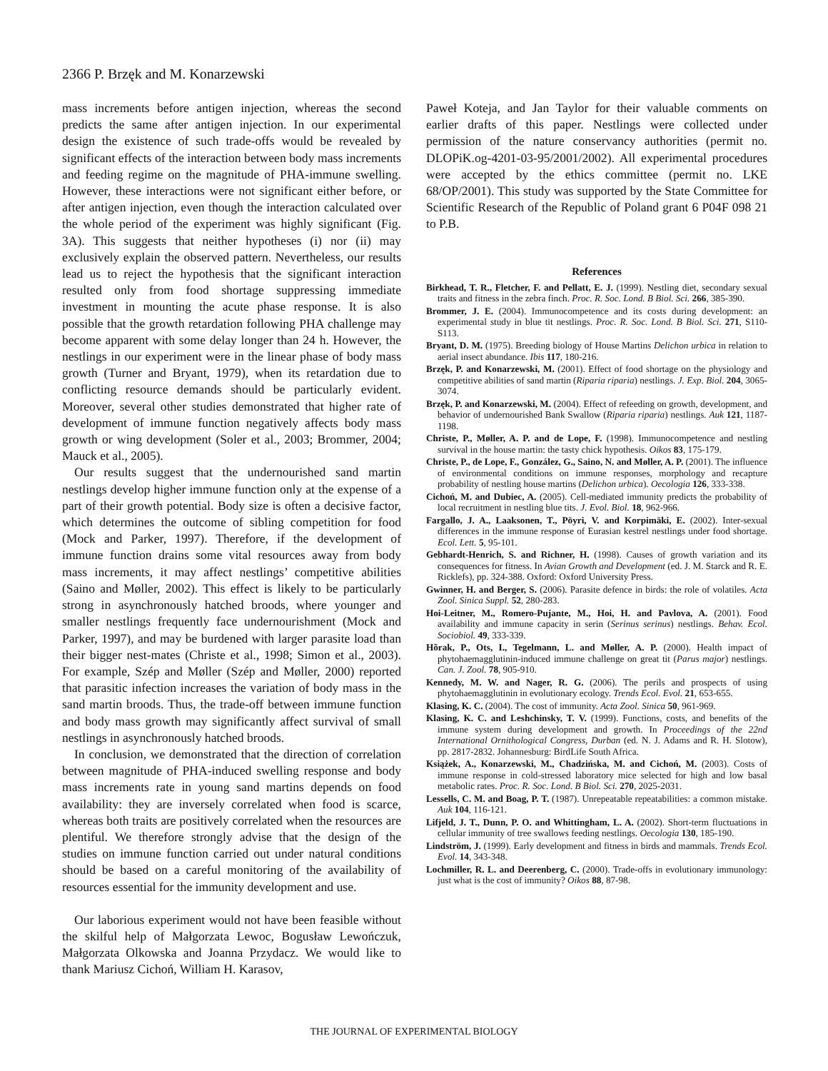2366 P. Brzęk and M. Konarzewski
mass increments before antigen injection, whereas the second predicts the same after antigen injection. In our experimental design the existence of such trade-offs would be revealed by significant effects of the interaction between body mass increments and feeding regime on the magnitude of PHA-immune swelling. However, these interactions were not significant either before, or after antigen injection, even though the interaction calculated over the whole period of the experiment was highly significant (Fig. 3A). This suggests that neither hypotheses (i) nor (ii) may exclusively explain the observed pattern. Nevertheless, our results lead us to reject the hypothesis that the significant interaction resulted only from food shortage suppressing immediate investment in mounting the acute phase response. It is also possible that the growth retardation following PHA challenge may become apparent with some delay longer than 24 h. However, the nestlings in our experiment were in the linear phase of body mass growth (Turner and Bryant, 1979), when its retardation due to conflicting resource demands should be particularly evident. Moreover, several other studies demonstrated that higher rate of development of immune function negatively affects body mass growth or wing development (Soler et al., 2003; Brommer, 2004; Mauck et al., 2005).
Our results suggest that the undernourished sand martin nestlings develop higher immune function only at the expense of a part of their growth potential. Body size is often a decisive factor, which determines the outcome of sibling competition for food (Mock and Parker, 1997). Therefore, if the development of immune function drains some vital resources away from body mass increments, it may affect nestlings’ competitive abilities (Saino and Møller, 2002). This effect is likely to be particularly strong in asynchronously hatched broods, where younger and smaller nestlings frequently face undernourishment (Mock and Parker, 1997), and may be burdened with larger parasite load than their bigger nest-mates (Christe et al., 1998; Simon et al., 2003). For example, Szép and Møller (Szép and Møller, 2000) reported that parasitic infection increases the variation of body mass in the sand martin broods. Thus, the trade-off between immune function and body mass growth may significantly affect survival of small nestlings in asynchronously hatched broods.
In conclusion, we demonstrated that the direction of correlation between magnitude of PHA-induced swelling response and body mass increments rate in young sand martins depends on food availability: they are inversely correlated when food is scarce, whereas both traits are positively correlated when the resources are plentiful. We therefore strongly advise that the design of the studies on immune function carried out under natural conditions should be based on a careful monitoring of the availability of resources essential for the immunity development and use.
Our laborious experiment would not have been feasible without the skilful help of Małgorzata Lewoc, Bogusław Lewończuk, Małgorzata Olkowska and Joanna Przydacz. We would like to thank Mariusz Cichoń, William H. Karasov,
Paweł Koteja, and Jan Taylor for their valuable comments on earlier drafts of this paper. Nestlings were collected under permission of the nature conservancy authorities (permit no. DLOPiK.og-4201-03-95/2001/2002). All experimental procedures were accepted by the ethics committee (permit no. LKE 68/OP/2001). This study was supported by the State Committee for Scientific Research of the Republic of Poland grant 6 P04F 098 21 to P.B.
References
Birkhead, T. R., Fletcher, F. and Pellatt, E. J. (1999). Nestling diet, secondary sexual traits and fitness in the zebra finch. Proc. R. Soc. Lond. B Biol. Sci. 266, 385-390.
Brommer, J. E. (2004). Immunocompetence and its costs during development: an experimental study in blue tit nestlings. Proc. R. Soc. Lond. B Biol. Sci. 271, S110-S113.
Bryant, D. M. (1975). Breeding biology of House Martins Delichon urbica in relation to aerial insect abundance. Ibis 117, 180-216.
Brzęk, P. and Konarzewski, M. (2001). Effect of food shortage on the physiology and competitive abilities of sand martin (Riparia riparia) nestlings. J. Exp. Biol. 204, 3065-3074.
Brzęk, P. and Konarzewski, M. (2004). Effect of refeeding on growth, development, and behavior of undernourished Bank Swallow (Riparia riparia) nestlings. Auk 121, 1187-1198.
Christe, P., Møller, A. P. and de Lope, F. (1998). Immunocompetence and nestling survival in the house martin: the tasty chick hypothesis. Oikos 83, 175-179.
Christe, P., de Lope, F., González, G., Saino, N. and Møller, A. P. (2001). The influence of environmental conditions on immune responses, morphology and recapture probability of nestling house martins (Delichon urbica). Oecologia 126, 333-338.
Cichoń, M. and Dubiec, A. (2005). Cell-mediated immunity predicts the probability of local recruitment in nestling blue tits. J. Evol. Biol. 18, 962-966.
Fargallo, J. A., Laaksonen, T., Pöyri, V. and Korpimäki, E. (2002). Inter-sexual differences in the immune response of Eurasian kestrel nestlings under food shortage. Ecol. Lett. 5, 95-101.
Gebhardt-Henrich, S. and Richner, H. (1998). Causes of growth variation and its consequences for fitness. In Avian Growth and Development (ed. J. M. Starck and R. E. Ricklefs), pp. 324-388. Oxford: Oxford University Press.
Gwinner, H. and Berger, S. (2006). Parasite defence in birds: the role of volatiles. Acta Zool. Sinica Suppl. 52, 280-283.
Hoi-Leitner, M., Romero-Pujante, M., Hoi, H. and Pavlova, A. (2001). Food availability and immune capacity in serin (Serinus serinus) nestlings. Behav. Ecol. Sociobiol. 49, 333-339.
Hõrak, P., Ots, I., Tegelmann, L. and Møller, A. P. (2000). Health impact of phytohaemagglutinin-induced immune challenge on great tit (Parus major) nestlings. Can. J. Zool. 78, 905-910.
Kennedy, M. W. and Nager, R. G. (2006). The perils and prospects of using phytohaemagglutinin in evolutionary ecology. Trends Ecol. Evol. 21, 653-655.
Klasing, K. C. (2004). The cost of immunity. Acta Zool. Sinica 50, 961-969.
Klasing, K. C. and Leshchinsky, T. V. (1999). Functions, costs, and benefits of the immune system during development and growth. In Proceedings of the 22nd International Ornithological Congress, Durban (ed. N. J. Adams and R. H. Slotow), pp. 2817-2832. Johannesburg: BirdLife South Africa.
Książek, A., Konarzewski, M., Chadzińska, M. and Cichoń, M. (2003). Costs of immune response in cold-stressed laboratory mice selected for high and low basal metabolic rates. Proc. R. Soc. Lond. B Biol. Sci. 270, 2025-2031.
Lessells, C. M. and Boag, P. T. (1987). Unrepeatable repeatabilities: a common mistake. Auk 104, 116-121.
Lifjeld, J. T., Dunn, P. O. and Whittingham, L. A. (2002). Short-term fluctuations in cellular immunity of tree swallows feeding nestlings. Oecologia 130, 185-190.
Lindström, J. (1999). Early development and fitness in birds and mammals. Trends Ecol. Evol. 14, 343-348.
Lochmiller, R. L. and Deerenberg, C. (2000). Trade-offs in evolutionary immunology: just what is the cost of immunity? Oikos 88, 87-98.
THE JOURNAL OF EXPERIMENTAL BIOLOGY